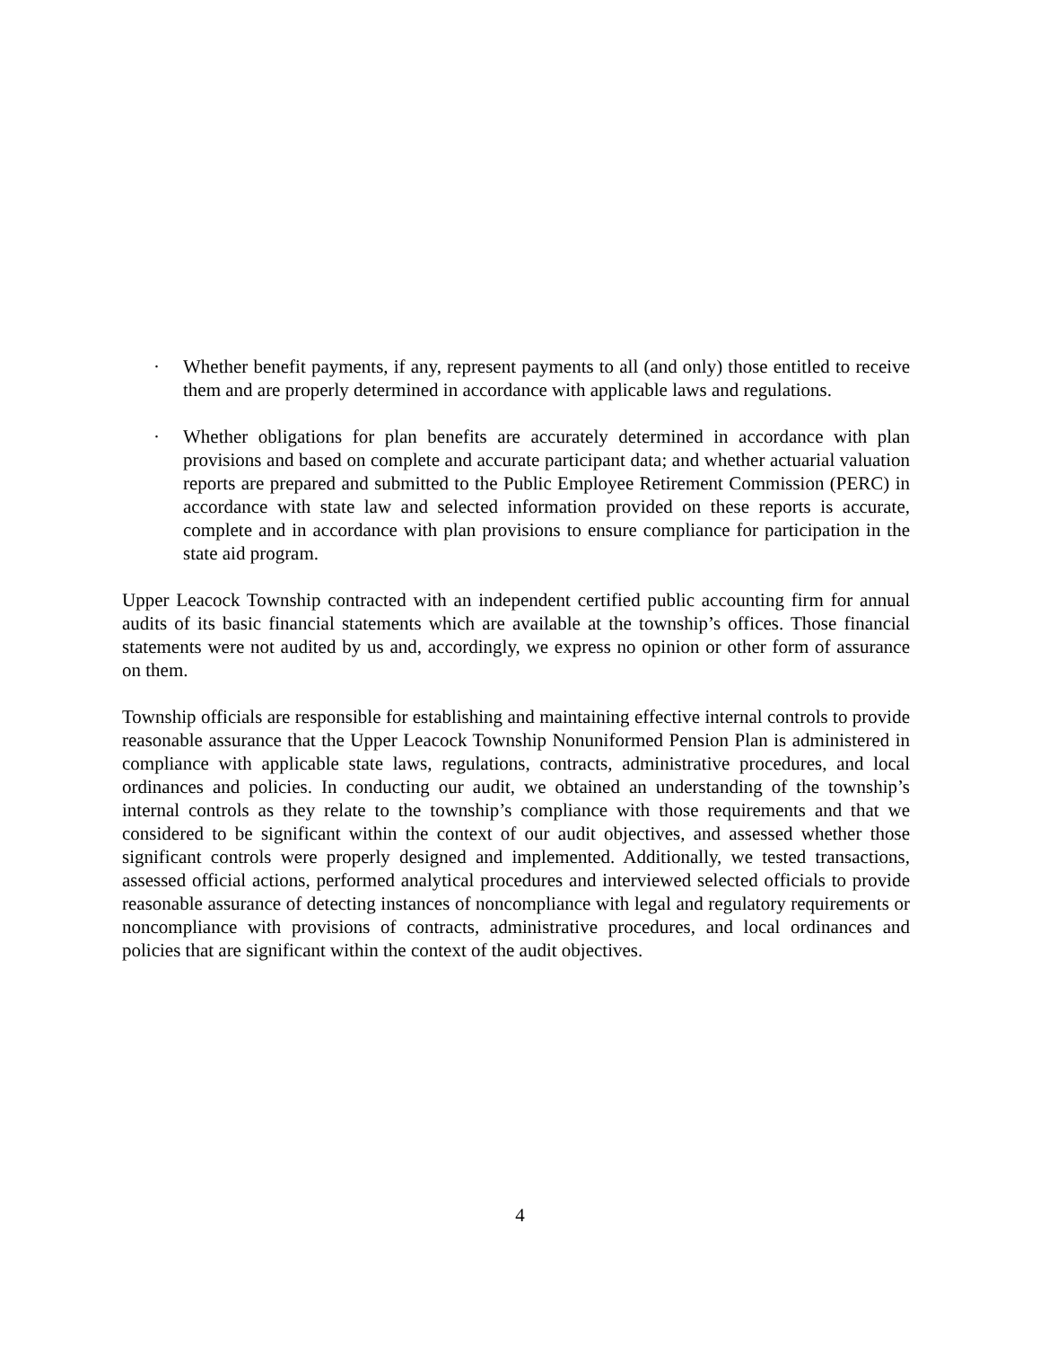· Whether benefit payments, if any, represent payments to all (and only) those entitled to receive them and are properly determined in accordance with applicable laws and regulations.
· Whether obligations for plan benefits are accurately determined in accordance with plan provisions and based on complete and accurate participant data; and whether actuarial valuation reports are prepared and submitted to the Public Employee Retirement Commission (PERC) in accordance with state law and selected information provided on these reports is accurate, complete and in accordance with plan provisions to ensure compliance for participation in the state aid program.
Upper Leacock Township contracted with an independent certified public accounting firm for annual audits of its basic financial statements which are available at the township’s offices. Those financial statements were not audited by us and, accordingly, we express no opinion or other form of assurance on them.
Township officials are responsible for establishing and maintaining effective internal controls to provide reasonable assurance that the Upper Leacock Township Nonuniformed Pension Plan is administered in compliance with applicable state laws, regulations, contracts, administrative procedures, and local ordinances and policies. In conducting our audit, we obtained an understanding of the township’s internal controls as they relate to the township’s compliance with those requirements and that we considered to be significant within the context of our audit objectives, and assessed whether those significant controls were properly designed and implemented. Additionally, we tested transactions, assessed official actions, performed analytical procedures and interviewed selected officials to provide reasonable assurance of detecting instances of noncompliance with legal and regulatory requirements or noncompliance with provisions of contracts, administrative procedures, and local ordinances and policies that are significant within the context of the audit objectives.
4